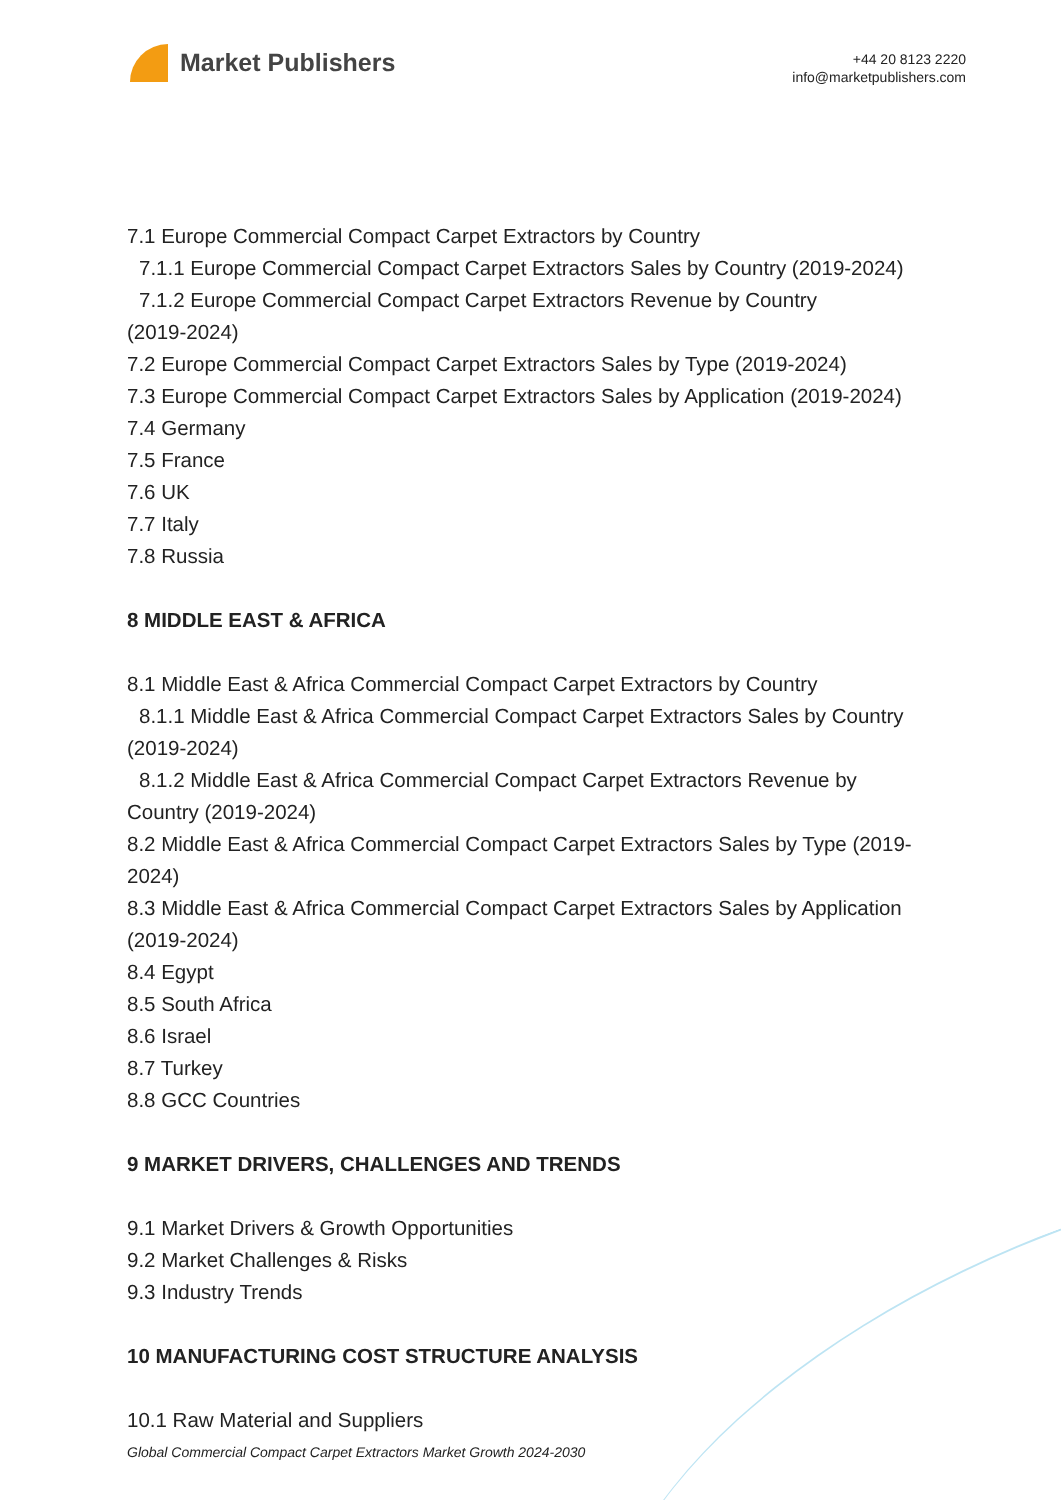Market Publishers
+44 20 8123 2220
info@marketpublishers.com
7.1 Europe Commercial Compact Carpet Extractors by Country
7.1.1 Europe Commercial Compact Carpet Extractors Sales by Country (2019-2024)
7.1.2 Europe Commercial Compact Carpet Extractors Revenue by Country
(2019-2024)
7.2 Europe Commercial Compact Carpet Extractors Sales by Type (2019-2024)
7.3 Europe Commercial Compact Carpet Extractors Sales by Application (2019-2024)
7.4 Germany
7.5 France
7.6 UK
7.7 Italy
7.8 Russia
8 MIDDLE EAST & AFRICA
8.1 Middle East & Africa Commercial Compact Carpet Extractors by Country
8.1.1 Middle East & Africa Commercial Compact Carpet Extractors Sales by Country
(2019-2024)
8.1.2 Middle East & Africa Commercial Compact Carpet Extractors Revenue by
Country (2019-2024)
8.2 Middle East & Africa Commercial Compact Carpet Extractors Sales by Type (2019-2024)
8.3 Middle East & Africa Commercial Compact Carpet Extractors Sales by Application (2019-2024)
8.4 Egypt
8.5 South Africa
8.6 Israel
8.7 Turkey
8.8 GCC Countries
9 MARKET DRIVERS, CHALLENGES AND TRENDS
9.1 Market Drivers & Growth Opportunities
9.2 Market Challenges & Risks
9.3 Industry Trends
10 MANUFACTURING COST STRUCTURE ANALYSIS
10.1 Raw Material and Suppliers
Global Commercial Compact Carpet Extractors Market Growth 2024-2030